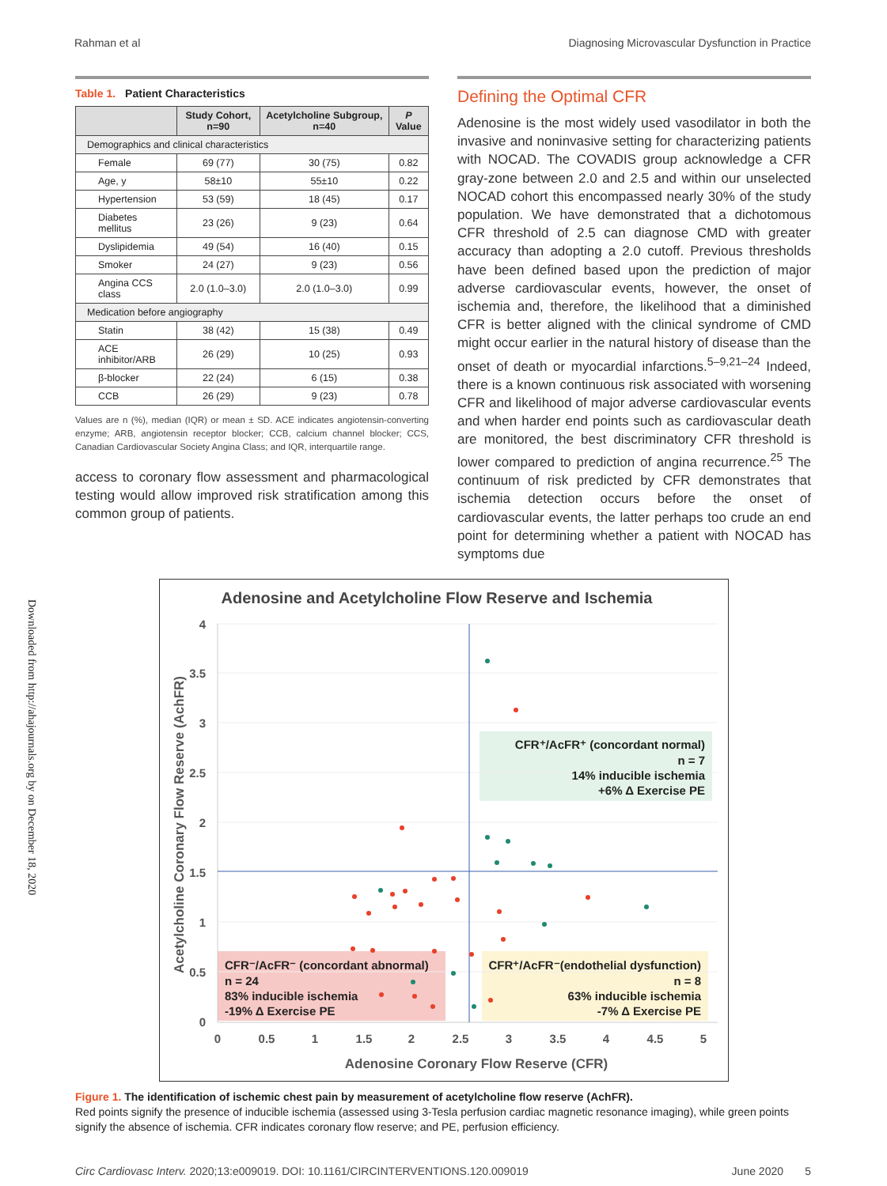Rahman et al Diagnosing Microvascular Dysfunction in Practice
Downloaded from http://ahajournals.org by on December 18, 2020
Table 1. Patient Characteristics
| | Study Cohort, n=90 | Acetylcholine Subgroup, n=40 | P Value |
| --- | --- | --- | --- |
| Demographics and clinical characteristics | | | |
| Female | 69 (77) | 30 (75) | 0.82 |
| Age, y | 58±10 | 55±10 | 0.22 |
| Hypertension | 53 (59) | 18 (45) | 0.17 |
| Diabetes mellitus | 23 (26) | 9 (23) | 0.64 |
| Dyslipidemia | 49 (54) | 16 (40) | 0.15 |
| Smoker | 24 (27) | 9 (23) | 0.56 |
| Angina CCS class | 2.0 (1.0–3.0) | 2.0 (1.0–3.0) | 0.99 |
| Medication before angiography | | | |
| Statin | 38 (42) | 15 (38) | 0.49 |
| ACE inhibitor/ARB | 26 (29) | 10 (25) | 0.93 |
| β-blocker | 22 (24) | 6 (15) | 0.38 |
| CCB | 26 (29) | 9 (23) | 0.78 |
Values are n (%), median (IQR) or mean ± SD. ACE indicates angiotensin-converting enzyme; ARB, angiotensin receptor blocker; CCB, calcium channel blocker; CCS, Canadian Cardiovascular Society Angina Class; and IQR, interquartile range.
access to coronary flow assessment and pharmacological testing would allow improved risk stratification among this common group of patients.
Defining the Optimal CFR
Adenosine is the most widely used vasodilator in both the invasive and noninvasive setting for characterizing patients with NOCAD. The COVADIS group acknowledge a CFR gray-zone between 2.0 and 2.5 and within our unselected NOCAD cohort this encompassed nearly 30% of the study population. We have demonstrated that a dichotomous CFR threshold of 2.5 can diagnose CMD with greater accuracy than adopting a 2.0 cutoff. Previous thresholds have been defined based upon the prediction of major adverse cardiovascular events, however, the onset of ischemia and, therefore, the likelihood that a diminished CFR is better aligned with the clinical syndrome of CMD might occur earlier in the natural history of disease than the onset of death or myocardial infarctions.<sup>5–9,21–24</sup> Indeed, there is a known continuous risk associated with worsening CFR and likelihood of major adverse cardiovascular events and when harder end points such as cardiovascular death are monitored, the best discriminatory CFR threshold is lower compared to prediction of angina recurrence.<sup>25</sup> The continuum of risk predicted by CFR demonstrates that ischemia detection occurs before the onset of cardiovascular events, the latter perhaps too crude an end point for determining whether a patient with NOCAD has symptoms due
Adenosine and Acetylcholine Flow Reserve and Ischemia
4
3.5
3
2.5
2
1.5
1
0.5
0
0
0.5
1
1.5
2
2.5
3
3.5
4
4.5
5
Adenosine Coronary Flow Reserve (CFR)
Acetylcholine Coronary Flow Reserve (AchFR)
CFR⁺/AcFR⁺ (concordant normal)
n = 7
14% inducible ischemia
+6% Δ Exercise PE
CFR⁻/AcFR⁻ (concordant abnormal)
n = 24
83% inducible ischemia
-19% Δ Exercise PE
CFR⁺/AcFR⁻(endothelial dysfunction)
n = 8
63% inducible ischemia
-7% Δ Exercise PE
Figure 1. The identification of ischemic chest pain by measurement of acetylcholine flow reserve (AchFR).
Red points signify the presence of inducible ischemia (assessed using 3-Tesla perfusion cardiac magnetic resonance imaging), while green points signify the absence of ischemia. CFR indicates coronary flow reserve; and PE, perfusion efficiency.
Circ Cardiovasc Interv. 2020;13:e009019. DOI: 10.1161/CIRCINTERVENTIONS.120.009019
June 2020 5